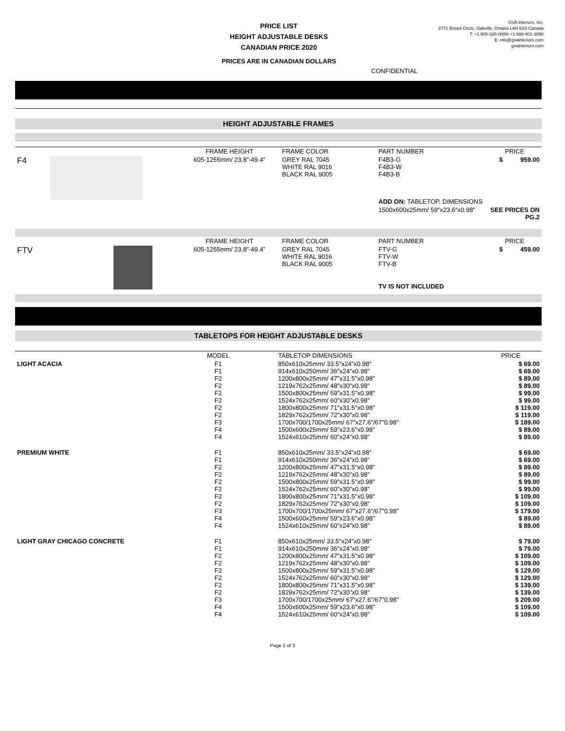PRICE LIST
HEIGHT ADJUSTABLE DESKS
CANADIAN PRICE 2020
GVA Interiors, Inc.
2771 Bristol Circle, Oakville, Ontario L6H 6X5 Canada
T: +1 905-338-0000/ +1 888-901-3090
E: info@gvainteriors.com
gvainteriors.com
PRICES ARE IN CANADIAN DOLLARS
CONFIDENTIAL
HEIGHT ADJUSTABLE FRAMES
| | | FRAME HEIGHT | FRAME COLOR | PART NUMBER | PRICE |
| --- | --- | --- | --- | --- | --- |
| F4 | | 605-1255mm/ 23.8”-49.4” | GREY RAL 7045 WHITE RAL 9016 BLACK RAL 9005 | F4B3-G F4B3-W F4B3-B | $ 959.00 |
| | | | | ADD ON: TABLETOP, DIMENSIONS | |
| | | | | 1500x600x25mm/ 59"x23.6"x0.98" | SEE PRICES ON PG.2 |
| | | FRAME HEIGHT | FRAME COLOR | PART NUMBER | PRICE |
| --- | --- | --- | --- | --- | --- |
| FTV | | 605-1255mm/ 23.8”-49.4” | GREY RAL 7045 WHITE RAL 9016 BLACK RAL 9005 | FTV-G FTV-W FTV-B | $ 459.00 |
| | | | | TV IS NOT INCLUDED | |
TABLETOPS FOR HEIGHT ADJUSTABLE DESKS
| | MODEL | TABLETOP DIMENSIONS | PRICE |
| --- | --- | --- | --- |
| LIGHT ACACIA | F1 F1 F2 F2 F2 F2 F2 F2 F3 F4 F4 | 850x610x25mm/ 33.5"x24"x0.98" 914x610x250mm/ 36"x24"x0.98" 1200x800x25mm/ 47"x31.5"x0.98" 1219x762x25mm/ 48"x30"x0.98" 1500x800x25mm/ 59"x31.5"x0.98" 1524x762x25mm/ 60"x30"x0.98" 1800x800x25mm/ 71"x31.5"x0.98" 1829x762x25mm/ 72"x30"x0.98" 1700x700/1700x25mm/ 67"x27.6"/67"0.98" 1500x600x25mm/ 59"x23.6"x0.98" 1524x610x25mm/ 60"x24"x0.98" | $ 69.00 $ 69.00 $ 89.00 $ 89.00 $ 99.00 $ 99.00 $ 119.00 $ 119.00 $ 189.00 $ 89.00 $ 89.00 |
| PREMIUM WHITE | F1 F1 F2 F2 F2 F2 F2 F2 F3 F4 F4 | 850x610x25mm/ 33.5"x24"x0.98" 914x610x250mm/ 36"x24"x0.98" 1200x800x25mm/ 47"x31.5"x0.98" 1219x762x25mm/ 48"x30"x0.98" 1500x800x25mm/ 59"x31.5"x0.98" 1524x762x25mm/ 60"x30"x0.98" 1800x800x25mm/ 71"x31.5"x0.98" 1829x762x25mm/ 72"x30"x0.98" 1700x700/1700x25mm/ 67"x27.6"/67"0.98" 1500x600x25mm/ 59"x23.6"x0.98" 1524x610x25mm/ 60"x24"x0.98" | $ 69.00 $ 69.00 $ 89.00 $ 89.00 $ 99.00 $ 99.00 $ 109.00 $ 109.00 $ 179.00 $ 89.00 $ 89.00 |
| LIGHT GRAY CHICAGO CONCRETE | F1 F1 F2 F2 F2 F2 F2 F2 F3 F4 F4 | 850x610x25mm/ 33.5"x24"x0.98" 914x610x250mm/ 36"x24"x0.98" 1200x800x25mm/ 47"x31.5"x0.98" 1219x762x25mm/ 48"x30"x0.98" 1500x800x25mm/ 59"x31.5"x0.98" 1524x762x25mm/ 60"x30"x0.98" 1800x800x25mm/ 71"x31.5"x0.98" 1829x762x25mm/ 72"x30"x0.98" 1700x700/1700x25mm/ 67"x27.6"/67"0.98" 1500x600x25mm/ 59"x23.6"x0.98" 1524x610x25mm/ 60"x24"x0.98" | $ 79.00 $ 79.00 $ 109.00 $ 109.00 $ 129.00 $ 129.00 $ 139.00 $ 139.00 $ 209.00 $ 109.00 $ 109.00 |
Page 2 of 3